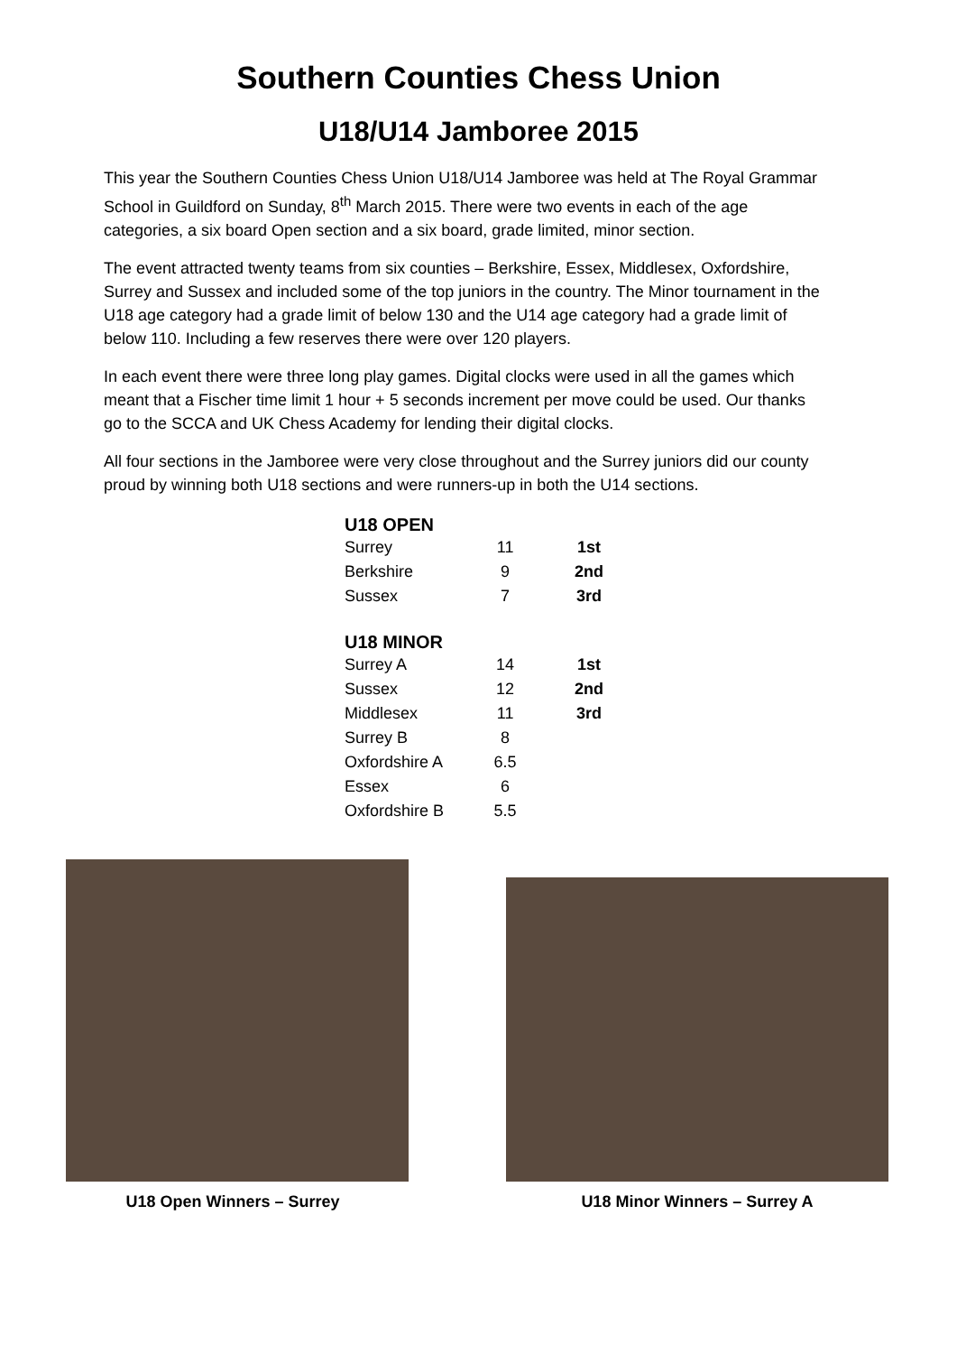Southern Counties Chess Union
U18/U14 Jamboree 2015
This year the Southern Counties Chess Union U18/U14 Jamboree was held at The Royal Grammar School in Guildford on Sunday, 8<sup>th</sup> March 2015. There were two events in each of the age categories, a six board Open section and a six board, grade limited, minor section.
The event attracted twenty teams from six counties – Berkshire, Essex, Middlesex, Oxfordshire, Surrey and Sussex and included some of the top juniors in the country. The Minor tournament in the U18 age category had a grade limit of below 130 and the U14 age category had a grade limit of below 110. Including a few reserves there were over 120 players.
In each event there were three long play games. Digital clocks were used in all the games which meant that a Fischer time limit 1 hour + 5 seconds increment per move could be used. Our thanks go to the SCCA and UK Chess Academy for lending their digital clocks.
All four sections in the Jamboree were very close throughout and the Surrey juniors did our county proud by winning both U18 sections and were runners-up in both the U14 sections.
| U18 OPEN | | |
| --- | --- | --- |
| Surrey | 11 | 1st |
| Berkshire | 9 | 2nd |
| Sussex | 7 | 3rd |
| U18 MINOR | | |
| Surrey A | 14 | 1st |
| Sussex | 12 | 2nd |
| Middlesex | 11 | 3rd |
| Surrey B | 8 | |
| Oxfordshire A | 6.5 | |
| Essex | 6 | |
| Oxfordshire B | 5.5 | |
U18 Open Winners – Surrey
U18 Minor Winners – Surrey A